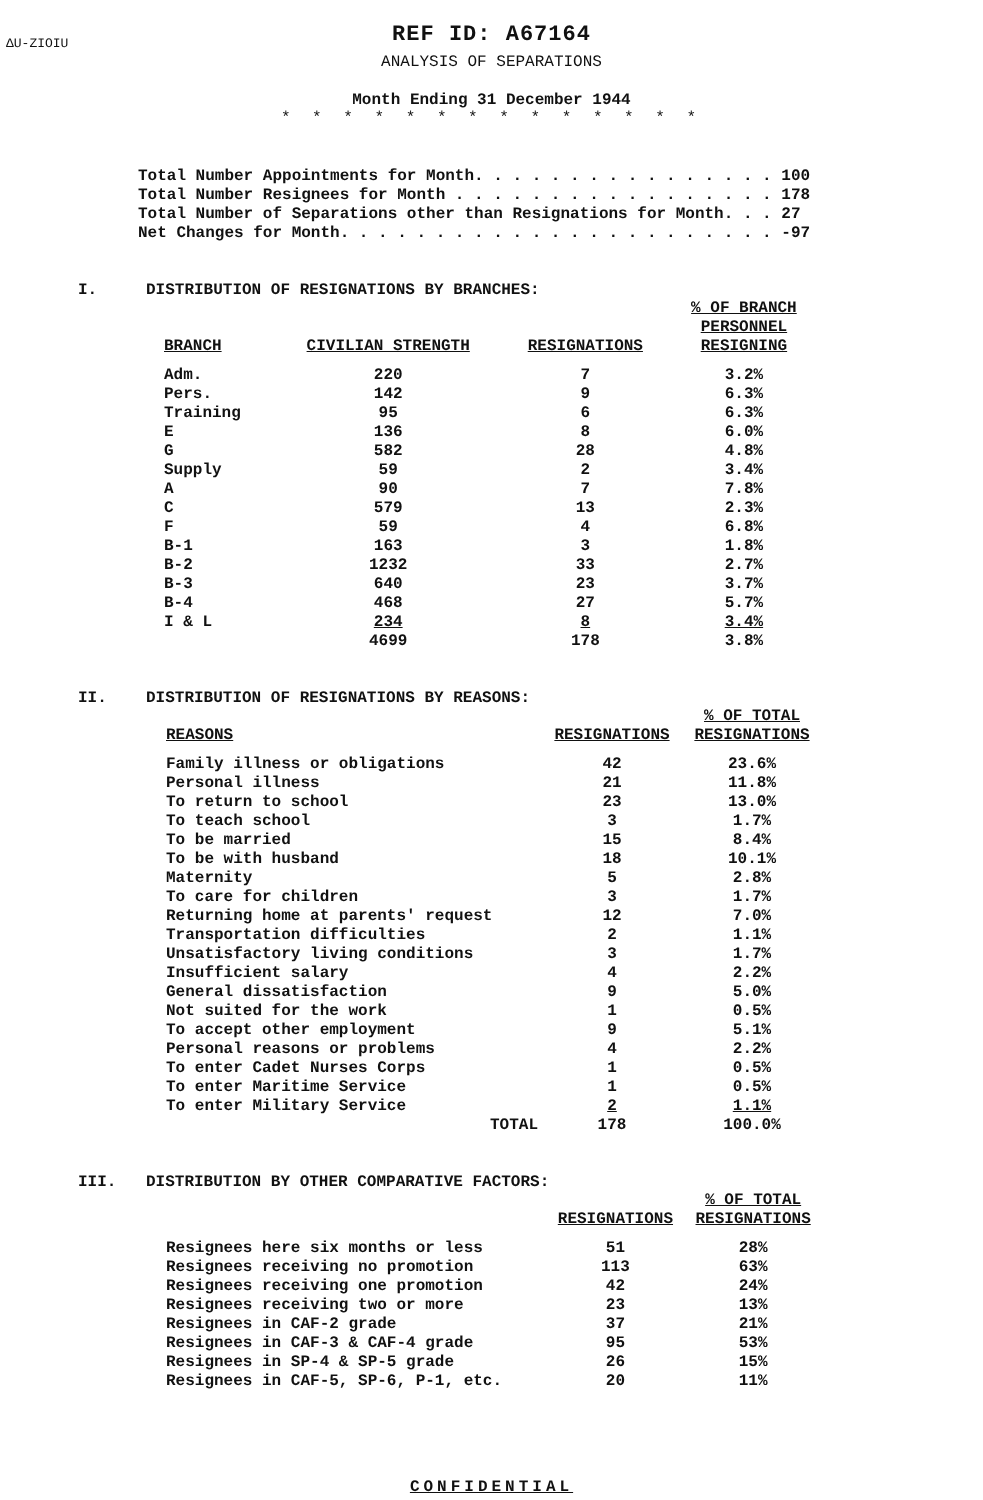ΔU-ZIOIU
REF ID: A67164
ANALYSIS OF SEPARATIONS
Month Ending 31 December 1944
* * * * * * * * * * * * * *
Total Number Appointments for Month. . . . . . . . . . . . . . . . 100
Total Number Resignees for Month . . . . . . . . . . . . . . . . . 178
Total Number of Separations other than Resignations for Month. . . 27
Net Changes for Month. . . . . . . . . . . . . . . . . . . . . . . -97
I. DISTRIBUTION OF RESIGNATIONS BY BRANCHES:
| BRANCH | CIVILIAN STRENGTH | RESIGNATIONS | % OF BRANCH PERSONNEL RESIGNING |
| --- | --- | --- | --- |
| Adm. | 220 | 7 | 3.2% |
| Pers. | 142 | 9 | 6.3% |
| Training | 95 | 6 | 6.3% |
| E | 136 | 8 | 6.0% |
| G | 582 | 28 | 4.8% |
| Supply | 59 | 2 | 3.4% |
| A | 90 | 7 | 7.8% |
| C | 579 | 13 | 2.3% |
| F | 59 | 4 | 6.8% |
| B-1 | 163 | 3 | 1.8% |
| B-2 | 1232 | 33 | 2.7% |
| B-3 | 640 | 23 | 3.7% |
| B-4 | 468 | 27 | 5.7% |
| I & L | 234 | 8 | 3.4% |
| | 4699 | 178 | 3.8% |
II. DISTRIBUTION OF RESIGNATIONS BY REASONS:
| REASONS | RESIGNATIONS | % OF TOTAL RESIGNATIONS |
| --- | --- | --- |
| Family illness or obligations | 42 | 23.6% |
| Personal illness | 21 | 11.8% |
| To return to school | 23 | 13.0% |
| To teach school | 3 | 1.7% |
| To be married | 15 | 8.4% |
| To be with husband | 18 | 10.1% |
| Maternity | 5 | 2.8% |
| To care for children | 3 | 1.7% |
| Returning home at parents' request | 12 | 7.0% |
| Transportation difficulties | 2 | 1.1% |
| Unsatisfactory living conditions | 3 | 1.7% |
| Insufficient salary | 4 | 2.2% |
| General dissatisfaction | 9 | 5.0% |
| Not suited for the work | 1 | 0.5% |
| To accept other employment | 9 | 5.1% |
| Personal reasons or problems | 4 | 2.2% |
| To enter Cadet Nurses Corps | 1 | 0.5% |
| To enter Maritime Service | 1 | 0.5% |
| To enter Military Service | 2 | 1.1% |
| TOTAL | 178 | 100.0% |
III. DISTRIBUTION BY OTHER COMPARATIVE FACTORS:
| | RESIGNATIONS | % OF TOTAL RESIGNATIONS |
| --- | --- | --- |
| Resignees here six months or less | 51 | 28% |
| Resignees receiving no promotion | 113 | 63% |
| Resignees receiving one promotion | 42 | 24% |
| Resignees receiving two or more | 23 | 13% |
| Resignees in CAF-2 grade | 37 | 21% |
| Resignees in CAF-3 & CAF-4 grade | 95 | 53% |
| Resignees in SP-4 & SP-5 grade | 26 | 15% |
| Resignees in CAF-5, SP-6, P-1, etc. | 20 | 11% |
CONFIDENTIAL